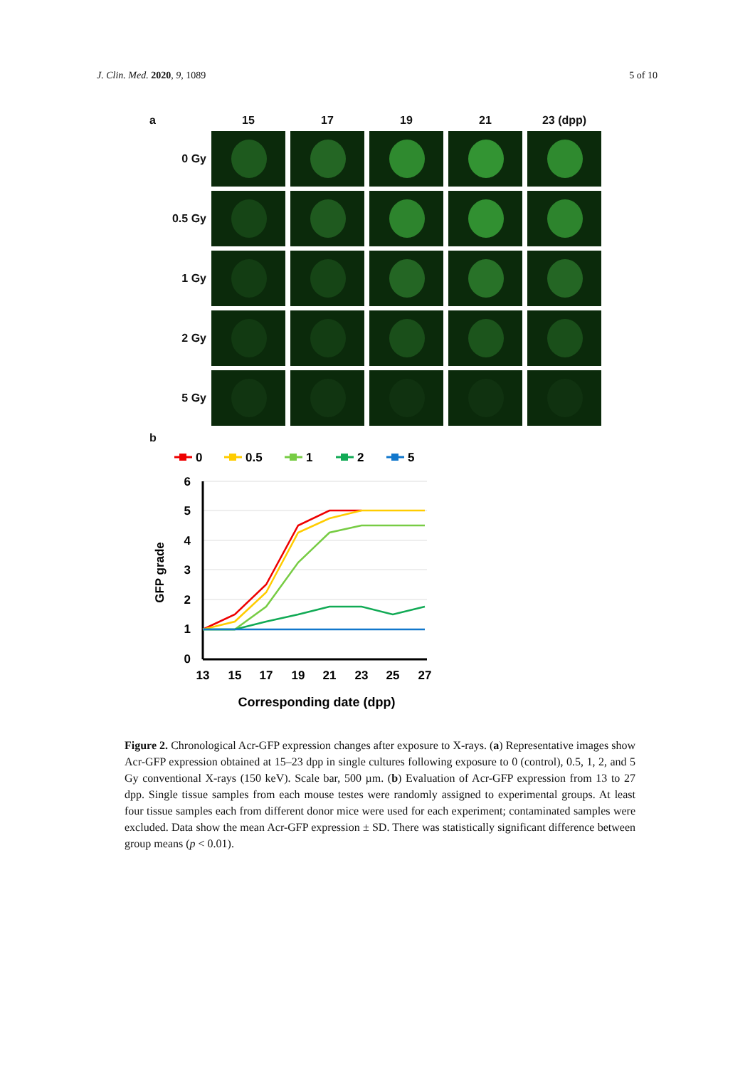J. Clin. Med. 2020, 9, 1089 5 of 10
a
15
17
19
21
23 (dpp)
0 Gy
0.5 Gy
1 Gy
2 Gy
5 Gy
b
0
0.5
1
2
5
6
5
4
3
2
1
0
13
15
17
19
21
23
25
27
Corresponding date (dpp)
GFP grade
Figure 2. Chronological Acr-GFP expression changes after exposure to X-rays. (a) Representative images show Acr-GFP expression obtained at 15–23 dpp in single cultures following exposure to 0 (control), 0.5, 1, 2, and 5 Gy conventional X-rays (150 keV). Scale bar, 500 µm. (b) Evaluation of Acr-GFP expression from 13 to 27 dpp. Single tissue samples from each mouse testes were randomly assigned to experimental groups. At least four tissue samples each from different donor mice were used for each experiment; contaminated samples were excluded. Data show the mean Acr-GFP expression ± SD. There was statistically significant difference between group means (p < 0.01).